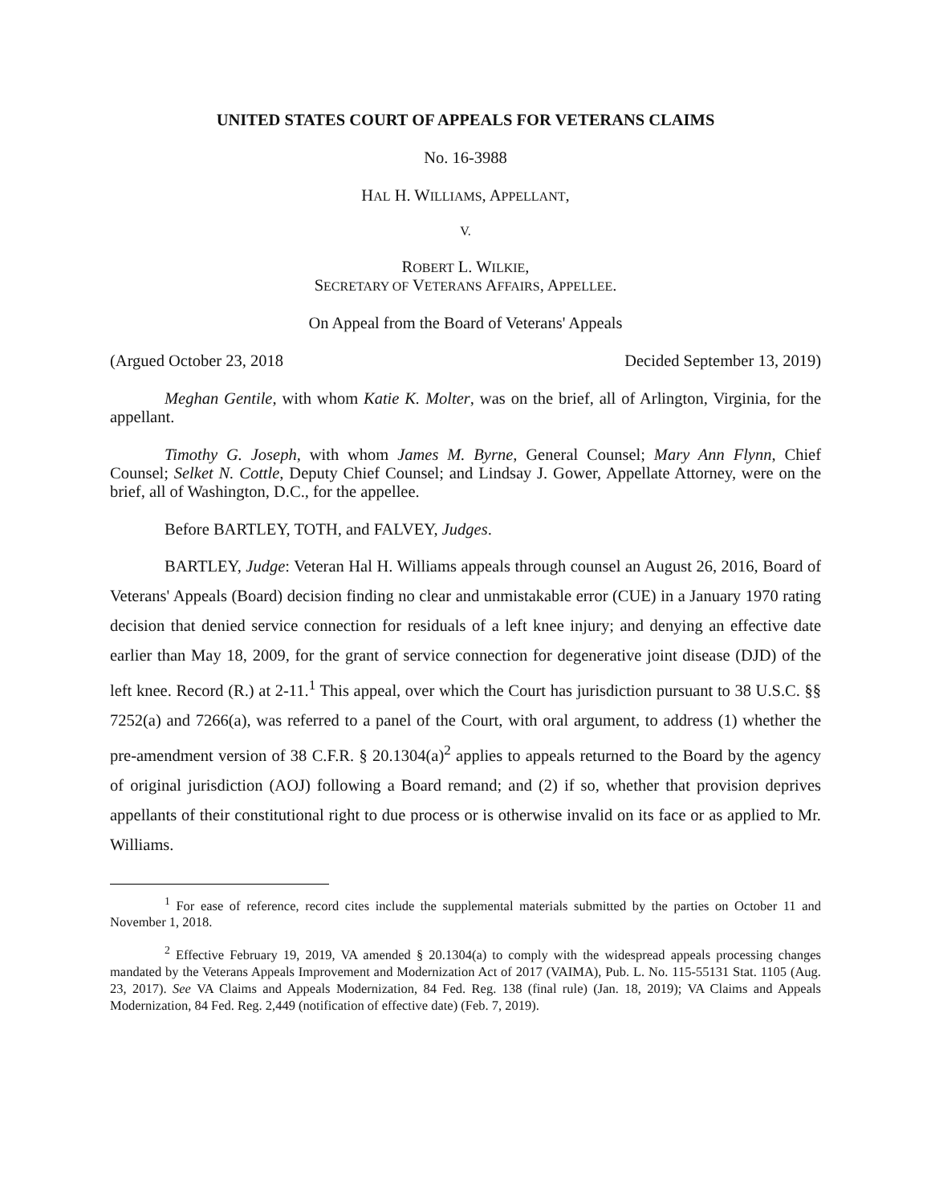UNITED STATES COURT OF APPEALS FOR VETERANS CLAIMS
No. 16-3988
HAL H. WILLIAMS, APPELLANT,
V.
ROBERT L. WILKIE,
SECRETARY OF VETERANS AFFAIRS, APPELLEE.
On Appeal from the Board of Veterans' Appeals
(Argued October 23, 2018 Decided September 13, 2019)
Meghan Gentile, with whom Katie K. Molter, was on the brief, all of Arlington, Virginia, for the appellant.
Timothy G. Joseph, with whom James M. Byrne, General Counsel; Mary Ann Flynn, Chief Counsel; Selket N. Cottle, Deputy Chief Counsel; and Lindsay J. Gower, Appellate Attorney, were on the brief, all of Washington, D.C., for the appellee.
Before BARTLEY, TOTH, and FALVEY, Judges.
BARTLEY, Judge: Veteran Hal H. Williams appeals through counsel an August 26, 2016, Board of Veterans' Appeals (Board) decision finding no clear and unmistakable error (CUE) in a January 1970 rating decision that denied service connection for residuals of a left knee injury; and denying an effective date earlier than May 18, 2009, for the grant of service connection for degenerative joint disease (DJD) of the left knee. Record (R.) at 2-11.<sup>1</sup> This appeal, over which the Court has jurisdiction pursuant to 38 U.S.C. §§ 7252(a) and 7266(a), was referred to a panel of the Court, with oral argument, to address (1) whether the pre-amendment version of 38 C.F.R. § 20.1304(a)<sup>2</sup> applies to appeals returned to the Board by the agency of original jurisdiction (AOJ) following a Board remand; and (2) if so, whether that provision deprives appellants of their constitutional right to due process or is otherwise invalid on its face or as applied to Mr. Williams.
<sup>1</sup> For ease of reference, record cites include the supplemental materials submitted by the parties on October 11 and November 1, 2018.
<sup>2</sup> Effective February 19, 2019, VA amended § 20.1304(a) to comply with the widespread appeals processing changes mandated by the Veterans Appeals Improvement and Modernization Act of 2017 (VAIMA), Pub. L. No. 115-55131 Stat. 1105 (Aug. 23, 2017). See VA Claims and Appeals Modernization, 84 Fed. Reg. 138 (final rule) (Jan. 18, 2019); VA Claims and Appeals Modernization, 84 Fed. Reg. 2,449 (notification of effective date) (Feb. 7, 2019).